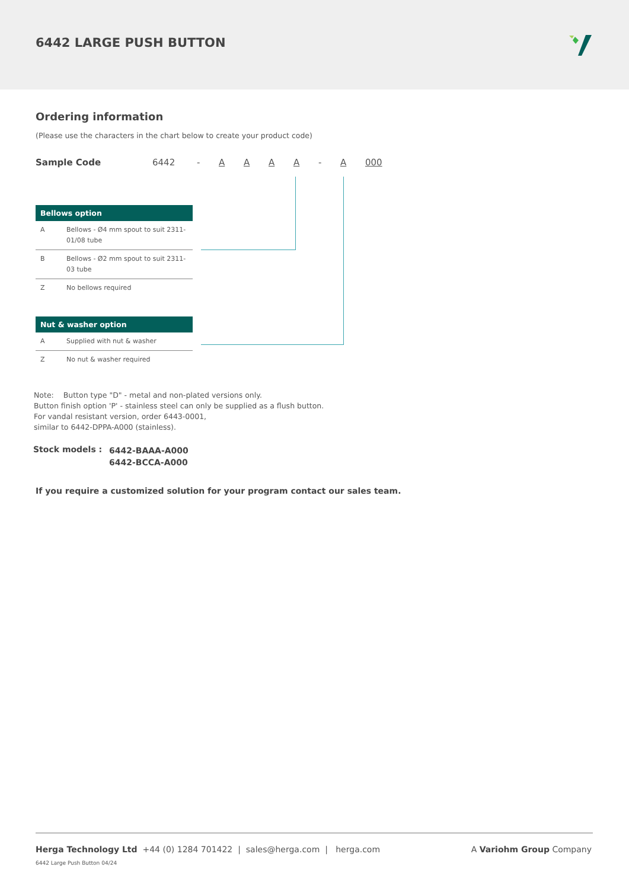6442 LARGE PUSH BUTTON
Ordering information
(Please use the characters in the chart below to create your product code)
Sample Code 6442 - AAAA - A 000
| Bellows option | |
| --- | --- |
| A | Bellows - Ø4 mm spout to suit 2311-01/08 tube |
| B | Bellows - Ø2 mm spout to suit 2311-03 tube |
| Z | No bellows required |
| Nut & washer option | |
| --- | --- |
| A | Supplied with nut & washer |
| Z | No nut & washer required |
Note: Button type "D" - metal and non-plated versions only.
Button finish option 'P' - stainless steel can only be supplied as a flush button.
For vandal resistant version, order 6443-0001,
similar to 6442-DPPA-A000 (stainless).
Stock models : 6442-BAAA-A000
6442-BCCA-A000
If you require a customized solution for your program contact our sales team.
Herga Technology Ltd +44 (0) 1284 701422 | sales@herga.com | herga.com A Variohm Group Company
6442 Large Push Button 04/24